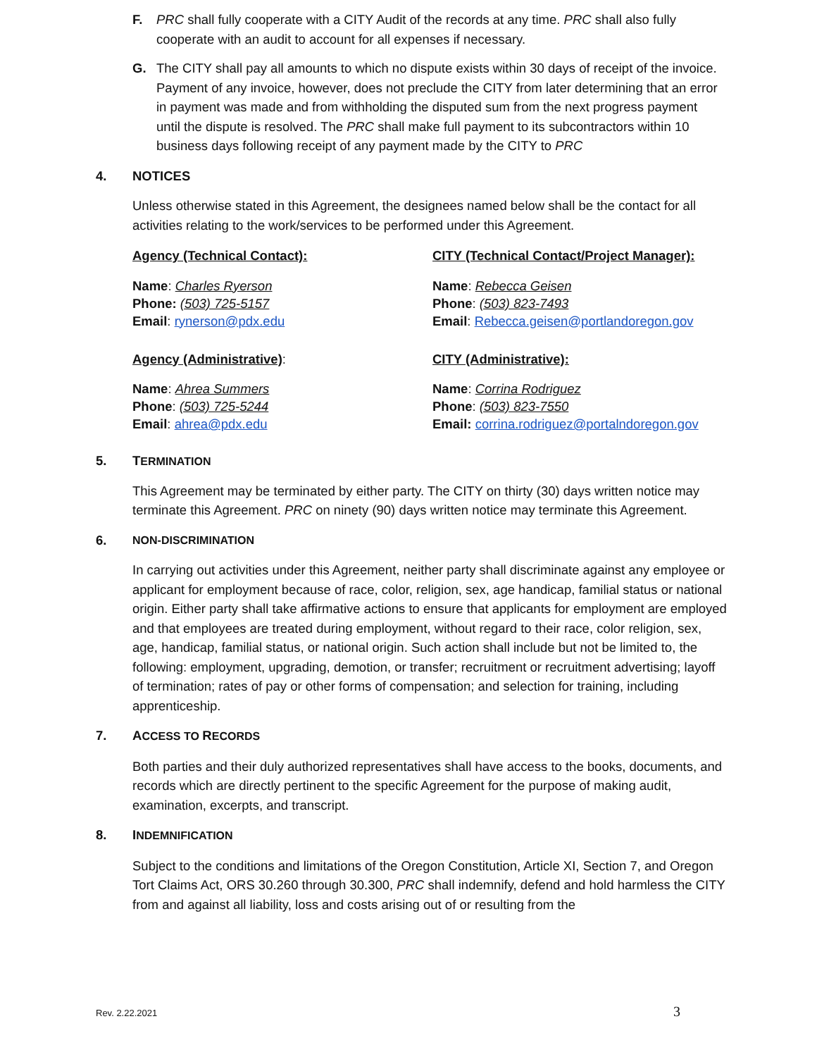F. PRC shall fully cooperate with a CITY Audit of the records at any time. PRC shall also fully cooperate with an audit to account for all expenses if necessary.
G. The CITY shall pay all amounts to which no dispute exists within 30 days of receipt of the invoice. Payment of any invoice, however, does not preclude the CITY from later determining that an error in payment was made and from withholding the disputed sum from the next progress payment until the dispute is resolved. The PRC shall make full payment to its subcontractors within 10 business days following receipt of any payment made by the CITY to PRC
4. NOTICES
Unless otherwise stated in this Agreement, the designees named below shall be the contact for all activities relating to the work/services to be performed under this Agreement.
Agency (Technical Contact): CITY (Technical Contact/Project Manager):
Name: Charles Ryerson
Phone: (503) 725-5157
Email: rynerson@pdx.edu
Name: Rebecca Geisen
Phone: (503) 823-7493
Email: Rebecca.geisen@portlandoregon.gov
Agency (Administrative): CITY (Administrative):
Name: Ahrea Summers
Phone: (503) 725-5244
Email: ahrea@pdx.edu
Name: Corrina Rodriguez
Phone: (503) 823-7550
Email: corrina.rodriguez@portalndoregon.gov
5. TERMINATION
This Agreement may be terminated by either party. The CITY on thirty (30) days written notice may terminate this Agreement. PRC on ninety (90) days written notice may terminate this Agreement.
6. NON-DISCRIMINATION
In carrying out activities under this Agreement, neither party shall discriminate against any employee or applicant for employment because of race, color, religion, sex, age handicap, familial status or national origin. Either party shall take affirmative actions to ensure that applicants for employment are employed and that employees are treated during employment, without regard to their race, color religion, sex, age, handicap, familial status, or national origin. Such action shall include but not be limited to, the following: employment, upgrading, demotion, or transfer; recruitment or recruitment advertising; layoff of termination; rates of pay or other forms of compensation; and selection for training, including apprenticeship.
7. ACCESS TO RECORDS
Both parties and their duly authorized representatives shall have access to the books, documents, and records which are directly pertinent to the specific Agreement for the purpose of making audit, examination, excerpts, and transcript.
8. INDEMNIFICATION
Subject to the conditions and limitations of the Oregon Constitution, Article XI, Section 7, and Oregon Tort Claims Act, ORS 30.260 through 30.300, PRC shall indemnify, defend and hold harmless the CITY from and against all liability, loss and costs arising out of or resulting from the
Rev. 2.22.2021 3